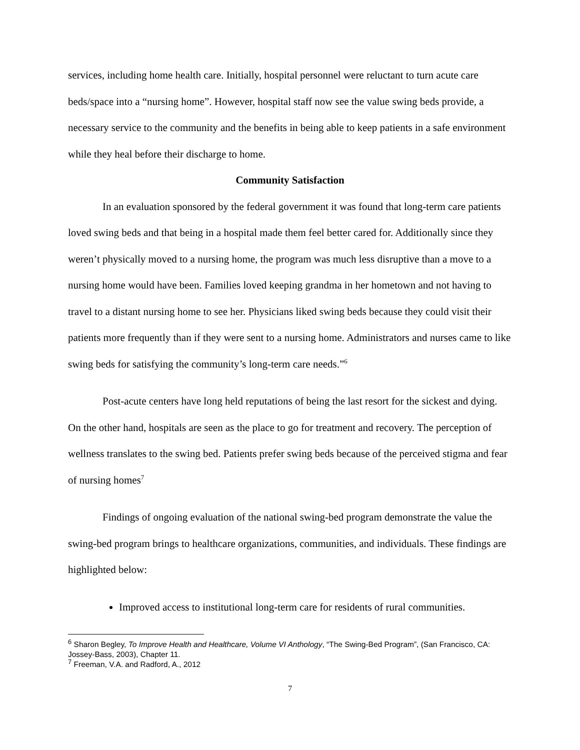services, including home health care. Initially, hospital personnel were reluctant to turn acute care beds/space into a “nursing home”. However, hospital staff now see the value swing beds provide, a necessary service to the community and the benefits in being able to keep patients in a safe environment while they heal before their discharge to home.
Community Satisfaction
In an evaluation sponsored by the federal government it was found that long-term care patients loved swing beds and that being in a hospital made them feel better cared for. Additionally since they weren’t physically moved to a nursing home, the program was much less disruptive than a move to a nursing home would have been. Families loved keeping grandma in her hometown and not having to travel to a distant nursing home to see her. Physicians liked swing beds because they could visit their patients more frequently than if they were sent to a nursing home. Administrators and nurses came to like swing beds for satisfying the community’s long-term care needs.”<sup>6</sup>
Post-acute centers have long held reputations of being the last resort for the sickest and dying. On the other hand, hospitals are seen as the place to go for treatment and recovery. The perception of wellness translates to the swing bed. Patients prefer swing beds because of the perceived stigma and fear of nursing homes<sup>7</sup>
Findings of ongoing evaluation of the national swing-bed program demonstrate the value the swing-bed program brings to healthcare organizations, communities, and individuals. These findings are highlighted below:
Improved access to institutional long-term care for residents of rural communities.
<sup>6</sup> Sharon Begley, To Improve Health and Healthcare, Volume VI Anthology, “The Swing-Bed Program”, (San Francisco, CA: Jossey-Bass, 2003), Chapter 11.
<sup>7</sup> Freeman, V.A. and Radford, A., 2012
7